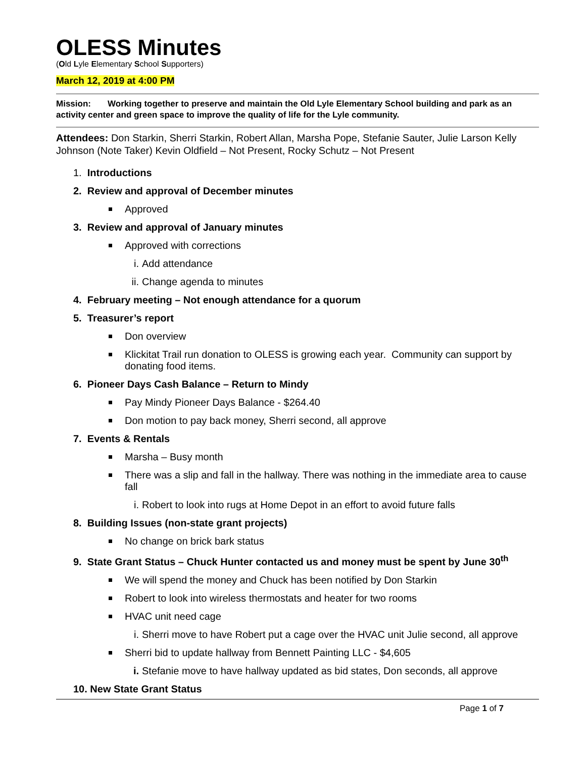OLESS Minutes
(Old Lyle Elementary School Supporters)
March 12, 2019 at 4:00 PM
Mission: Working together to preserve and maintain the Old Lyle Elementary School building and park as an activity center and green space to improve the quality of life for the Lyle community.
Attendees: Don Starkin, Sherri Starkin, Robert Allan, Marsha Pope, Stefanie Sauter, Julie Larson Kelly Johnson (Note Taker) Kevin Oldfield – Not Present, Rocky Schutz – Not Present
1. Introductions
2. Review and approval of December minutes
Approved
3. Review and approval of January minutes
Approved with corrections
i. Add attendance
ii. Change agenda to minutes
4. February meeting – Not enough attendance for a quorum
5. Treasurer’s report
Don overview
Klickitat Trail run donation to OLESS is growing each year. Community can support by donating food items.
6. Pioneer Days Cash Balance – Return to Mindy
Pay Mindy Pioneer Days Balance - $264.40
Don motion to pay back money, Sherri second, all approve
7. Events & Rentals
Marsha – Busy month
There was a slip and fall in the hallway. There was nothing in the immediate area to cause fall
i. Robert to look into rugs at Home Depot in an effort to avoid future falls
8. Building Issues (non-state grant projects)
No change on brick bark status
9. State Grant Status – Chuck Hunter contacted us and money must be spent by June 30<sup>th</sup>
We will spend the money and Chuck has been notified by Don Starkin
Robert to look into wireless thermostats and heater for two rooms
HVAC unit need cage
i. Sherri move to have Robert put a cage over the HVAC unit Julie second, all approve
Sherri bid to update hallway from Bennett Painting LLC - $4,605
i. Stefanie move to have hallway updated as bid states, Don seconds, all approve
10. New State Grant Status
Page 1 of 7